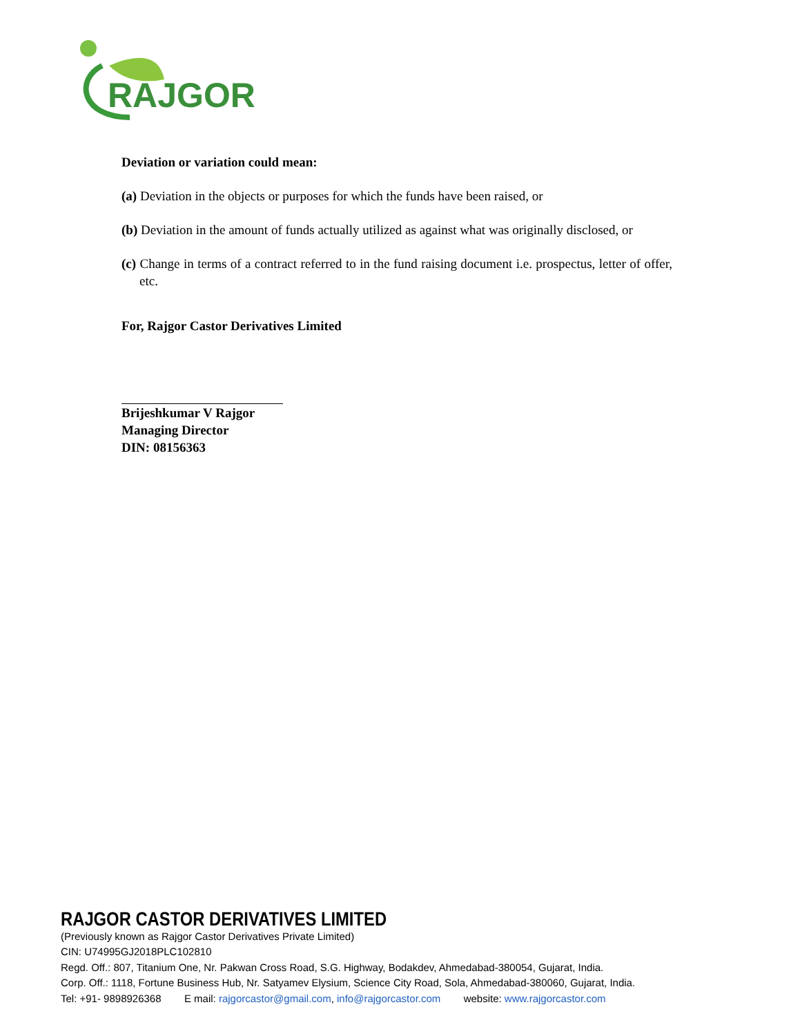RAJGOR
Deviation or variation could mean:
(a) Deviation in the objects or purposes for which the funds have been raised, or
(b) Deviation in the amount of funds actually utilized as against what was originally disclosed, or
(c) Change in terms of a contract referred to in the fund raising document i.e. prospectus, letter of offer, etc.
For, Rajgor Castor Derivatives Limited
Brijeshkumar V Rajgor
Managing Director
DIN: 08156363
RAJGOR CASTOR DERIVATIVES LIMITED
(Previously known as Rajgor Castor Derivatives Private Limited)
CIN: U74995GJ2018PLC102810
Regd. Off.: 807, Titanium One, Nr. Pakwan Cross Road, S.G. Highway, Bodakdev, Ahmedabad-380054, Gujarat, India.
Corp. Off.: 1118, Fortune Business Hub, Nr. Satyamev Elysium, Science City Road, Sola, Ahmedabad-380060, Gujarat, India.
Tel: +91- 9898926368 E mail: rajgorcastor@gmail.com, info@rajgorcastor.com website: www.rajgorcastor.com